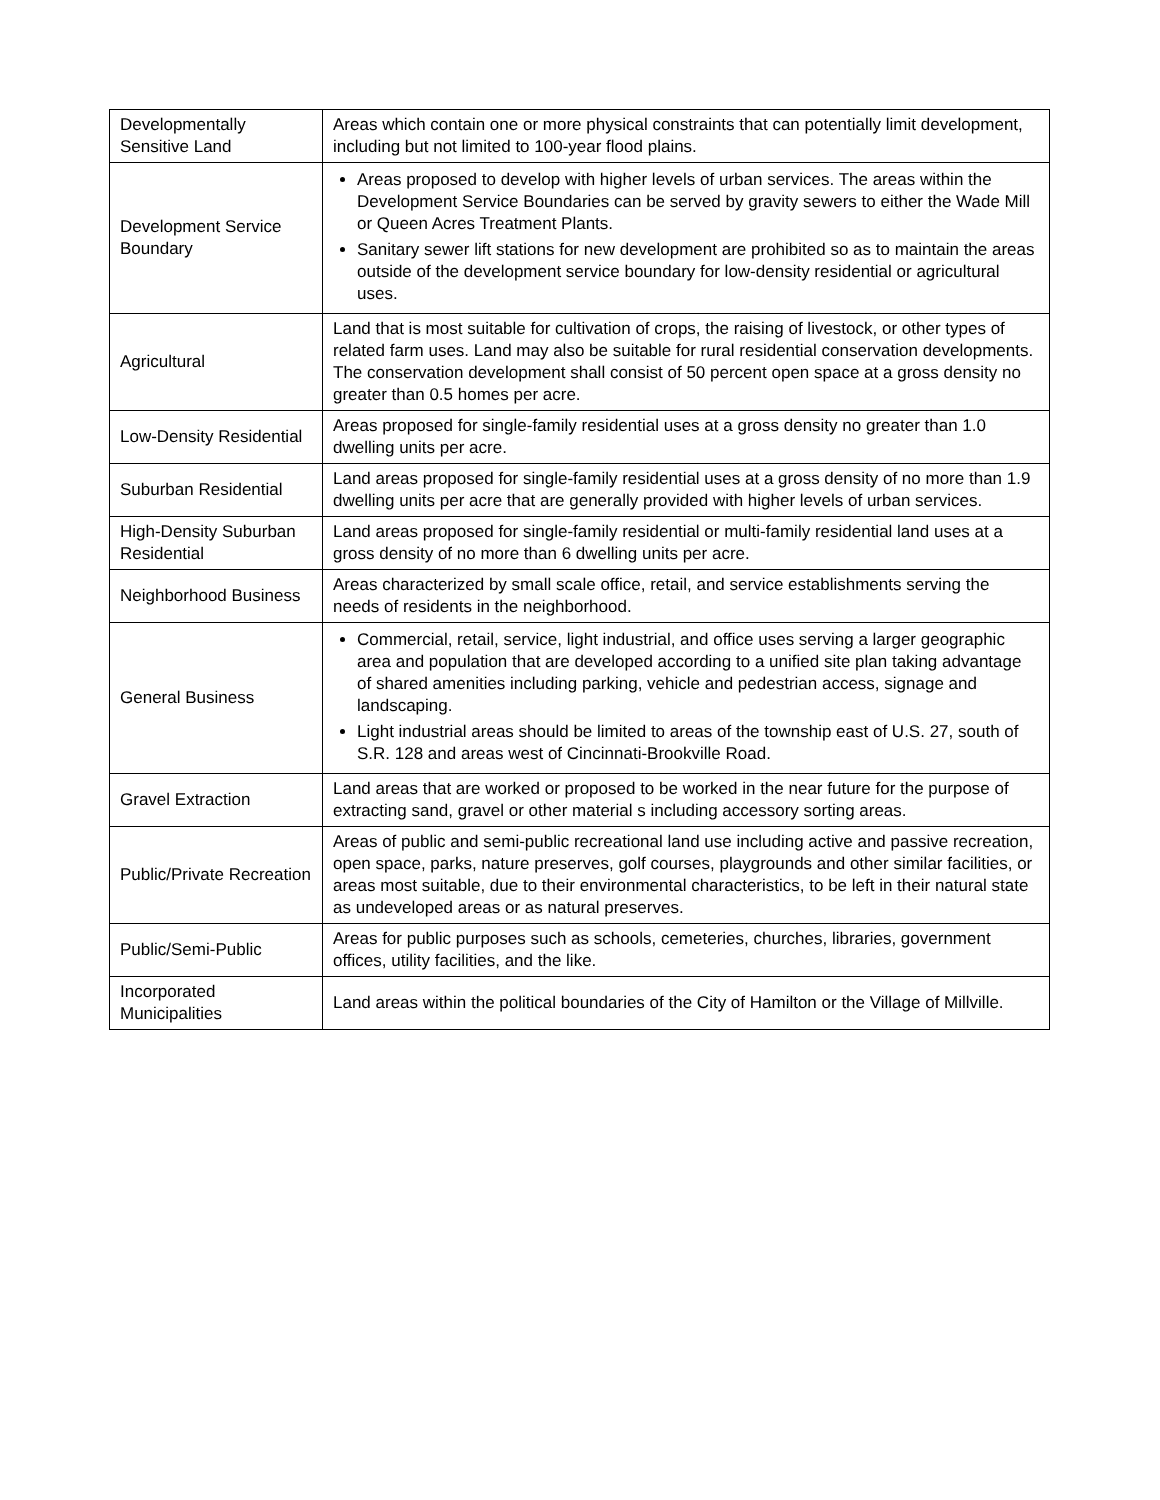| Developmentally Sensitive Land | Areas which contain one or more physical constraints that can potentially limit development, including but not limited to 100-year flood plains. |
| Development Service Boundary | Areas proposed to develop with higher levels of urban services. The areas within the Development Service Boundaries can be served by gravity sewers to either the Wade Mill or Queen Acres Treatment Plants. Sanitary sewer lift stations for new development are prohibited so as to maintain the areas outside of the development service boundary for low-density residential or agricultural uses. |
| Agricultural | Land that is most suitable for cultivation of crops, the raising of livestock, or other types of related farm uses. Land may also be suitable for rural residential conservation developments. The conservation development shall consist of 50 percent open space at a gross density no greater than 0.5 homes per acre. |
| Low-Density Residential | Areas proposed for single-family residential uses at a gross density no greater than 1.0 dwelling units per acre. |
| Suburban Residential | Land areas proposed for single-family residential uses at a gross density of no more than 1.9 dwelling units per acre that are generally provided with higher levels of urban services. |
| High-Density Suburban Residential | Land areas proposed for single-family residential or multi-family residential land uses at a gross density of no more than 6 dwelling units per acre. |
| Neighborhood Business | Areas characterized by small scale office, retail, and service establishments serving the needs of residents in the neighborhood. |
| General Business | Commercial, retail, service, light industrial, and office uses serving a larger geographic area and population that are developed according to a unified site plan taking advantage of shared amenities including parking, vehicle and pedestrian access, signage and landscaping. Light industrial areas should be limited to areas of the township east of U.S. 27, south of S.R. 128 and areas west of Cincinnati-Brookville Road. |
| Gravel Extraction | Land areas that are worked or proposed to be worked in the near future for the purpose of extracting sand, gravel or other material s including accessory sorting areas. |
| Public/Private Recreation | Areas of public and semi-public recreational land use including active and passive recreation, open space, parks, nature preserves, golf courses, playgrounds and other similar facilities, or areas most suitable, due to their environmental characteristics, to be left in their natural state as undeveloped areas or as natural preserves. |
| Public/Semi-Public | Areas for public purposes such as schools, cemeteries, churches, libraries, government offices, utility facilities, and the like. |
| Incorporated Municipalities | Land areas within the political boundaries of the City of Hamilton or the Village of Millville. |